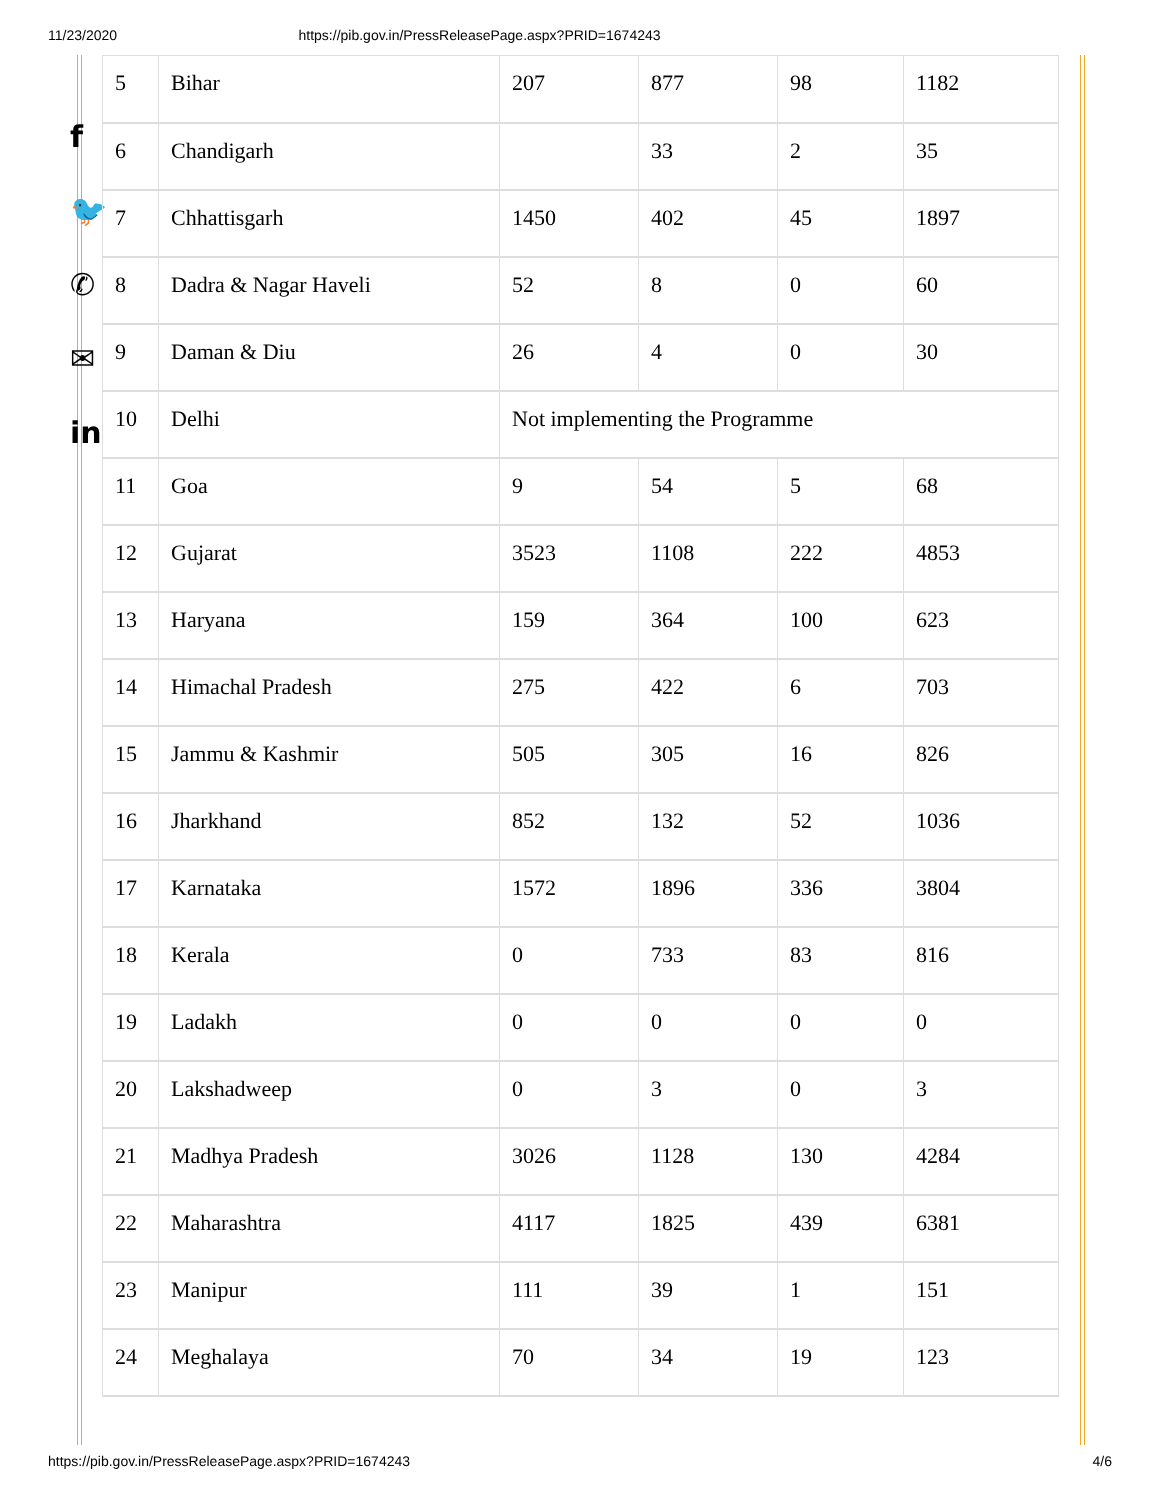11/23/2020 https://pib.gov.in/PressReleasePage.aspx?PRID=1674243
f
🐦
✆
✉
in
| 5 | Bihar | 207 | 877 | 98 | 1182 |
| 6 | Chandigarh | | 33 | 2 | 35 |
| 7 | Chhattisgarh | 1450 | 402 | 45 | 1897 |
| 8 | Dadra & Nagar Haveli | 52 | 8 | 0 | 60 |
| 9 | Daman & Diu | 26 | 4 | 0 | 30 |
| 10 | Delhi | Not implementing the Programme | | | |
| 11 | Goa | 9 | 54 | 5 | 68 |
| 12 | Gujarat | 3523 | 1108 | 222 | 4853 |
| 13 | Haryana | 159 | 364 | 100 | 623 |
| 14 | Himachal Pradesh | 275 | 422 | 6 | 703 |
| 15 | Jammu & Kashmir | 505 | 305 | 16 | 826 |
| 16 | Jharkhand | 852 | 132 | 52 | 1036 |
| 17 | Karnataka | 1572 | 1896 | 336 | 3804 |
| 18 | Kerala | 0 | 733 | 83 | 816 |
| 19 | Ladakh | 0 | 0 | 0 | 0 |
| 20 | Lakshadweep | 0 | 3 | 0 | 3 |
| 21 | Madhya Pradesh | 3026 | 1128 | 130 | 4284 |
| 22 | Maharashtra | 4117 | 1825 | 439 | 6381 |
| 23 | Manipur | 111 | 39 | 1 | 151 |
| 24 | Meghalaya | 70 | 34 | 19 | 123 |
https://pib.gov.in/PressReleasePage.aspx?PRID=1674243 4/6